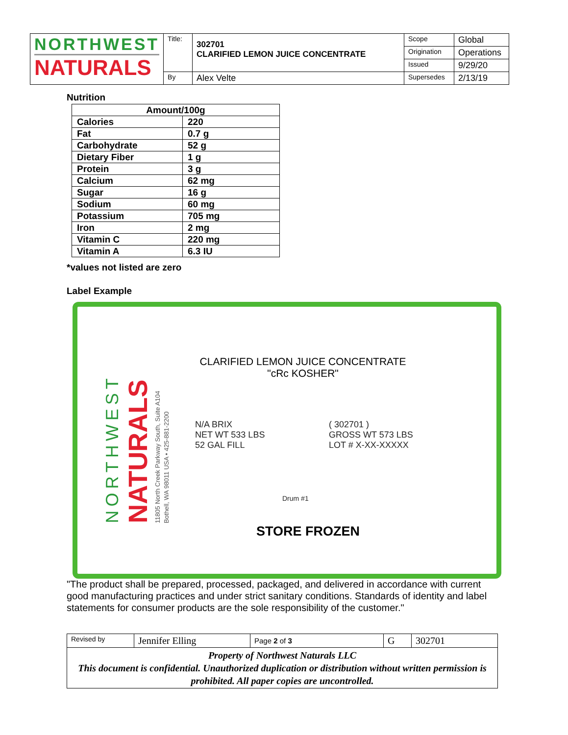| NORTHWEST NATURALS | Title: | 302701 CLARIFIED LEMON JUICE CONCENTRATE | Scope | Global |
| | | | Origination | Operations |
| | | | Issued | 9/29/20 |
| | By | Alex Velte | Supersedes | 2/13/19 |
Nutrition
| Amount/100g | |
| --- | --- |
| Calories | 220 |
| Fat | 0.7 g |
| Carbohydrate | 52 g |
| Dietary Fiber | 1 g |
| Protein | 3 g |
| Calcium | 62 mg |
| Sugar | 16 g |
| Sodium | 60 mg |
| Potassium | 705 mg |
| Iron | 2 mg |
| Vitamin C | 220 mg |
| Vitamin A | 6.3 IU |
*values not listed are zero
Label Example
NORTHWEST
NATURALS
11805 North Creek Parkway South, Suite A104
Bothell, WA 98011 USA • 425-881-2200
CLARIFIED LEMON JUICE CONCENTRATE
"cRc KOSHER"
N/A BRIX
NET WT 533 LBS
52 GAL FILL
( 302701 )
GROSS WT 573 LBS
LOT # X-XX-XXXXX
Drum #1
STORE FROZEN
"The product shall be prepared, processed, packaged, and delivered in accordance with current good manufacturing practices and under strict sanitary conditions. Standards of identity and label statements for consumer products are the sole responsibility of the customer."
| Revised by | Jennifer Elling | Page 2 of 3 | G | 302701 |
| Property of Northwest Naturals LLC This document is confidential. Unauthorized duplication or distribution without written permission is prohibited. All paper copies are uncontrolled. | | | | |